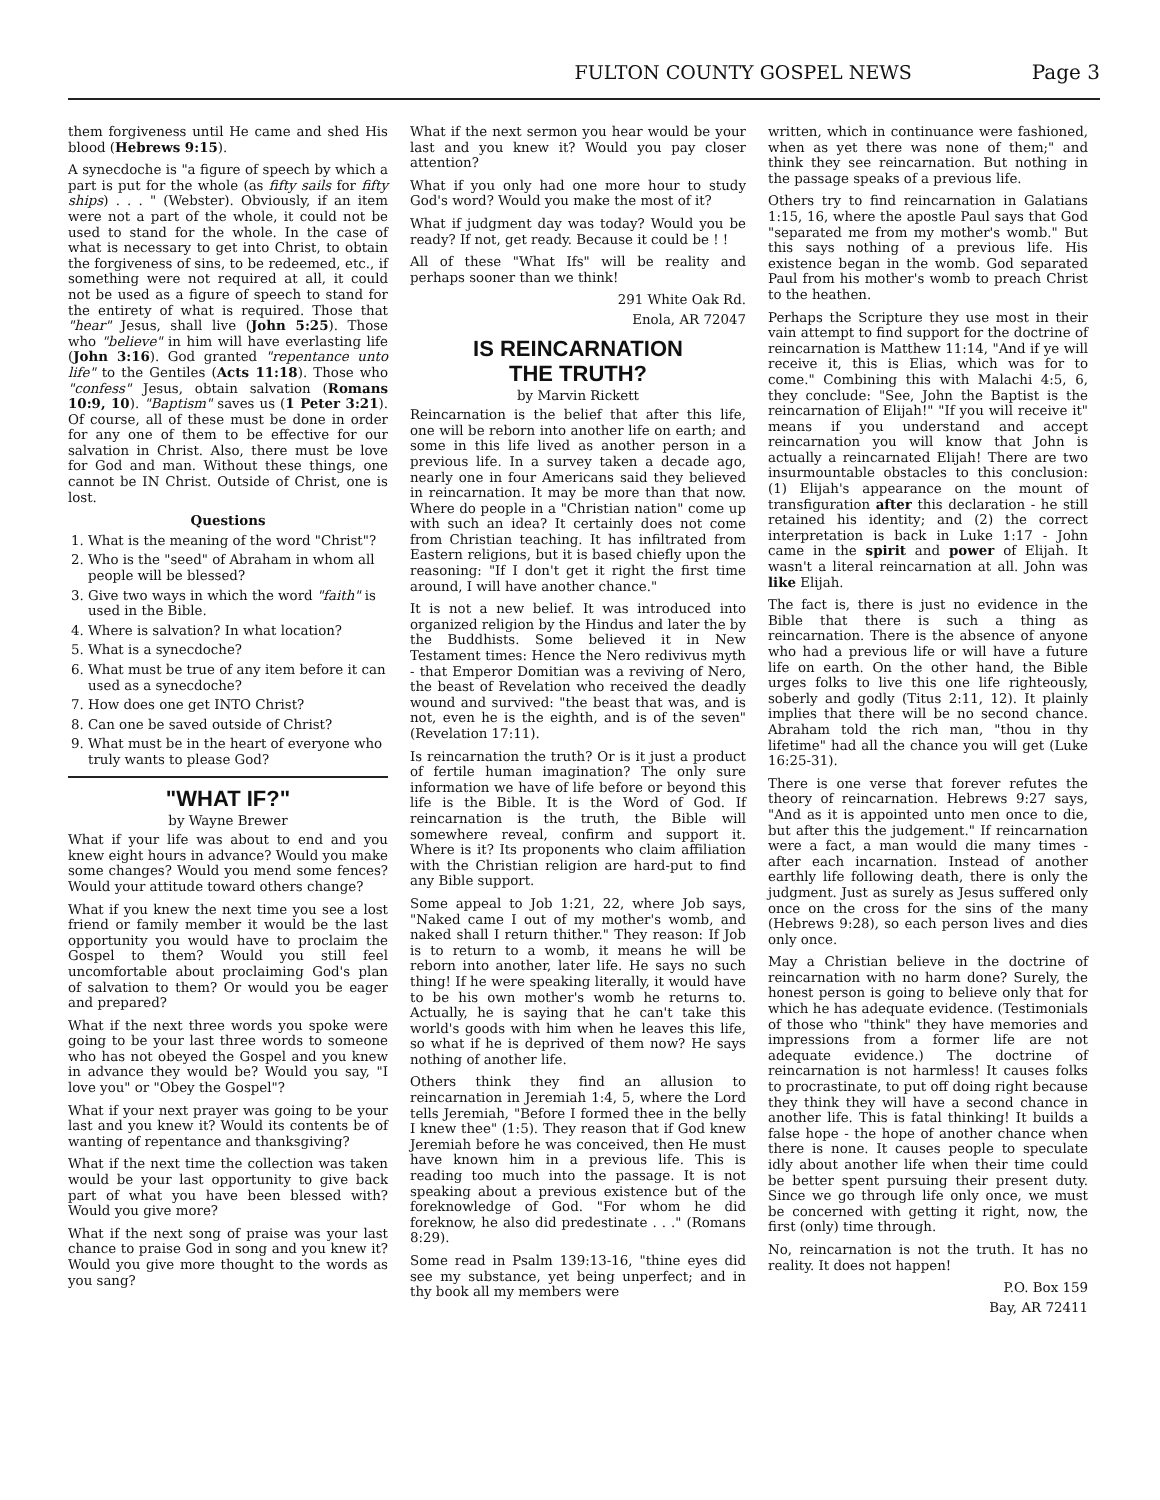FULTON COUNTY GOSPEL NEWS Page 3
them forgiveness until He came and shed His blood (Hebrews 9:15).
A synecdoche is "a figure of speech by which a part is put for the whole (as fifty sails for fifty ships) . . . " (Webster). Obviously, if an item were not a part of the whole, it could not be used to stand for the whole. In the case of what is necessary to get into Christ, to obtain the forgiveness of sins, to be redeemed, etc., if something were not required at all, it could not be used as a figure of speech to stand for the entirety of what is required. Those that "hear" Jesus, shall live (John 5:25). Those who "believe" in him will have everlasting life (John 3:16). God granted "repentance unto life" to the Gentiles (Acts 11:18). Those who "confess" Jesus, obtain salvation (Romans 10:9, 10). "Baptism" saves us (1 Peter 3:21). Of course, all of these must be done in order for any one of them to be effective for our salvation in Christ. Also, there must be love for God and man. Without these things, one cannot be IN Christ. Outside of Christ, one is lost.
Questions
1. What is the meaning of the word "Christ"?
2. Who is the "seed" of Abraham in whom all people will be blessed?
3. Give two ways in which the word "faith" is used in the Bible.
4. Where is salvation? In what location?
5. What is a synecdoche?
6. What must be true of any item before it can used as a synecdoche?
7. How does one get INTO Christ?
8. Can one be saved outside of Christ?
9. What must be in the heart of everyone who truly wants to please God?
"WHAT IF?"
by Wayne Brewer
What if your life was about to end and you knew eight hours in advance? Would you make some changes? Would you mend some fences? Would your attitude toward others change?
What if you knew the next time you see a lost friend or family member it would be the last opportunity you would have to proclaim the Gospel to them? Would you still feel uncomfortable about proclaiming God's plan of salvation to them? Or would you be eager and prepared?
What if the next three words you spoke were going to be your last three words to someone who has not obeyed the Gospel and you knew in advance they would be? Would you say, "I love you" or "Obey the Gospel"?
What if your next prayer was going to be your last and you knew it? Would its contents be of wanting of repentance and thanksgiving?
What if the next time the collection was taken would be your last opportunity to give back part of what you have been blessed with? Would you give more?
What if the next song of praise was your last chance to praise God in song and you knew it? Would you give more thought to the words as you sang?
What if the next sermon you hear would be your last and you knew it? Would you pay closer attention?
What if you only had one more hour to study God's word? Would you make the most of it?
What if judgment day was today? Would you be ready? If not, get ready. Because it could be ! !
All of these "What Ifs" will be reality and perhaps sooner than we think!
291 White Oak Rd.
Enola, AR 72047
IS REINCARNATION
THE TRUTH?
by Marvin Rickett
Reincarnation is the belief that after this life, one will be reborn into another life on earth; and some in this life lived as another person in a previous life. In a survey taken a decade ago, nearly one in four Americans said they believed in reincarnation. It may be more than that now. Where do people in a "Christian nation" come up with such an idea? It certainly does not come from Christian teaching. It has infiltrated from Eastern religions, but it is based chiefly upon the reasoning: "If I don't get it right the first time around, I will have another chance."
It is not a new belief. It was introduced into organized religion by the Hindus and later the by the Buddhists. Some believed it in New Testament times: Hence the Nero redivivus myth - that Emperor Domitian was a reviving of Nero, the beast of Revelation who received the deadly wound and survived: "the beast that was, and is not, even he is the eighth, and is of the seven" (Revelation 17:11).
Is reincarnation the truth? Or is it just a product of fertile human imagination? The only sure information we have of life before or beyond this life is the Bible. It is the Word of God. If reincarnation is the truth, the Bible will somewhere reveal, confirm and support it. Where is it? Its proponents who claim affiliation with the Christian religion are hard-put to find any Bible support.
Some appeal to Job 1:21, 22, where Job says, "Naked came I out of my mother's womb, and naked shall I return thither." They reason: If Job is to return to a womb, it means he will be reborn into another, later life. He says no such thing! If he were speaking literally, it would have to be his own mother's womb he returns to. Actually, he is saying that he can't take this world's goods with him when he leaves this life, so what if he is deprived of them now? He says nothing of another life.
Others think they find an allusion to reincarnation in Jeremiah 1:4, 5, where the Lord tells Jeremiah, "Before I formed thee in the belly I knew thee" (1:5). They reason that if God knew Jeremiah before he was conceived, then He must have known him in a previous life. This is reading too much into the passage. It is not speaking about a previous existence but of the foreknowledge of God. "For whom he did foreknow, he also did predestinate . . ." (Romans 8:29).
Some read in Psalm 139:13-16, "thine eyes did see my substance, yet being unperfect; and in thy book all my members were
written, which in continuance were fashioned, when as yet there was none of them;" and think they see reincarnation. But nothing in the passage speaks of a previous life.
Others try to find reincarnation in Galatians 1:15, 16, where the apostle Paul says that God "separated me from my mother's womb." But this says nothing of a previous life. His existence began in the womb. God separated Paul from his mother's womb to preach Christ to the heathen.
Perhaps the Scripture they use most in their vain attempt to find support for the doctrine of reincarnation is Matthew 11:14, "And if ye will receive it, this is Elias, which was for to come." Combining this with Malachi 4:5, 6, they conclude: "See, John the Baptist is the reincarnation of Elijah!" "If you will receive it" means if you understand and accept reincarnation you will know that John is actually a reincarnated Elijah! There are two insurmountable obstacles to this conclusion: (1) Elijah's appearance on the mount of transfiguration after this declaration - he still retained his identity; and (2) the correct interpretation is back in Luke 1:17 - John came in the spirit and power of Elijah. It wasn't a literal reincarnation at all. John was like Elijah.
The fact is, there is just no evidence in the Bible that there is such a thing as reincarnation. There is the absence of anyone who had a previous life or will have a future life on earth. On the other hand, the Bible urges folks to live this one life righteously, soberly and godly (Titus 2:11, 12). It plainly implies that there will be no second chance. Abraham told the rich man, "thou in thy lifetime" had all the chance you will get (Luke 16:25-31).
There is one verse that forever refutes the theory of reincarnation. Hebrews 9:27 says, "And as it is appointed unto men once to die, but after this the judgement." If reincarnation were a fact, a man would die many times - after each incarnation. Instead of another earthly life following death, there is only the judgment. Just as surely as Jesus suffered only once on the cross for the sins of the many (Hebrews 9:28), so each person lives and dies only once.
May a Christian believe in the doctrine of reincarnation with no harm done? Surely, the honest person is going to believe only that for which he has adequate evidence. (Testimonials of those who "think" they have memories and impressions from a former life are not adequate evidence.) The doctrine of reincarnation is not harmless! It causes folks to procrastinate, to put off doing right because they think they will have a second chance in another life. This is fatal thinking! It builds a false hope - the hope of another chance when there is none. It causes people to speculate idly about another life when their time could be better spent pursuing their present duty. Since we go through life only once, we must be concerned with getting it right, now, the first (only) time through.
No, reincarnation is not the truth. It has no reality. It does not happen!
P.O. Box 159
Bay, AR 72411